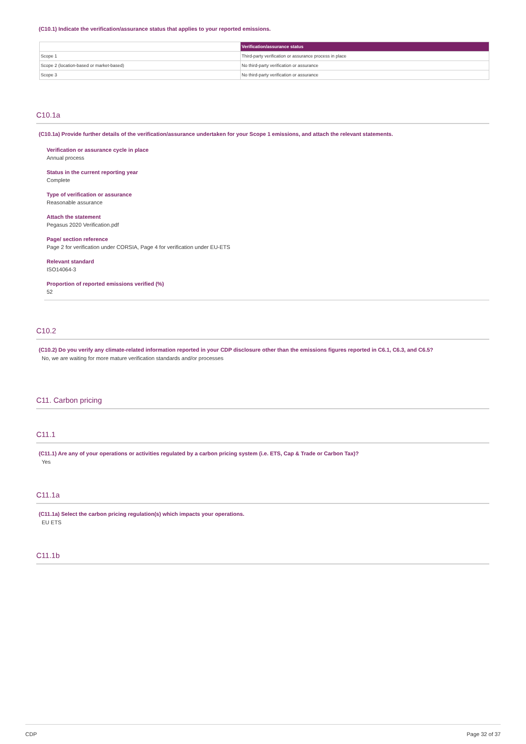(C10.1) Indicate the verification/assurance status that applies to your reported emissions.
| | Verification/assurance status |
| --- | --- |
| Scope 1 | Third-party verification or assurance process in place |
| Scope 2 (location-based or market-based) | No third-party verification or assurance |
| Scope 3 | No third-party verification or assurance |
C10.1a
(C10.1a) Provide further details of the verification/assurance undertaken for your Scope 1 emissions, and attach the relevant statements.
Verification or assurance cycle in place
Annual process
Status in the current reporting year
Complete
Type of verification or assurance
Reasonable assurance
Attach the statement
Pegasus 2020 Verification.pdf
Page/ section reference
Page 2 for verification under CORSIA, Page 4 for verification under EU-ETS
Relevant standard
ISO14064-3
Proportion of reported emissions verified (%)
52
C10.2
(C10.2) Do you verify any climate-related information reported in your CDP disclosure other than the emissions figures reported in C6.1, C6.3, and C6.5?
No, we are waiting for more mature verification standards and/or processes
C11. Carbon pricing
C11.1
(C11.1) Are any of your operations or activities regulated by a carbon pricing system (i.e. ETS, Cap & Trade or Carbon Tax)?
Yes
C11.1a
(C11.1a) Select the carbon pricing regulation(s) which impacts your operations.
EU ETS
C11.1b
CDP Page 32 of 37